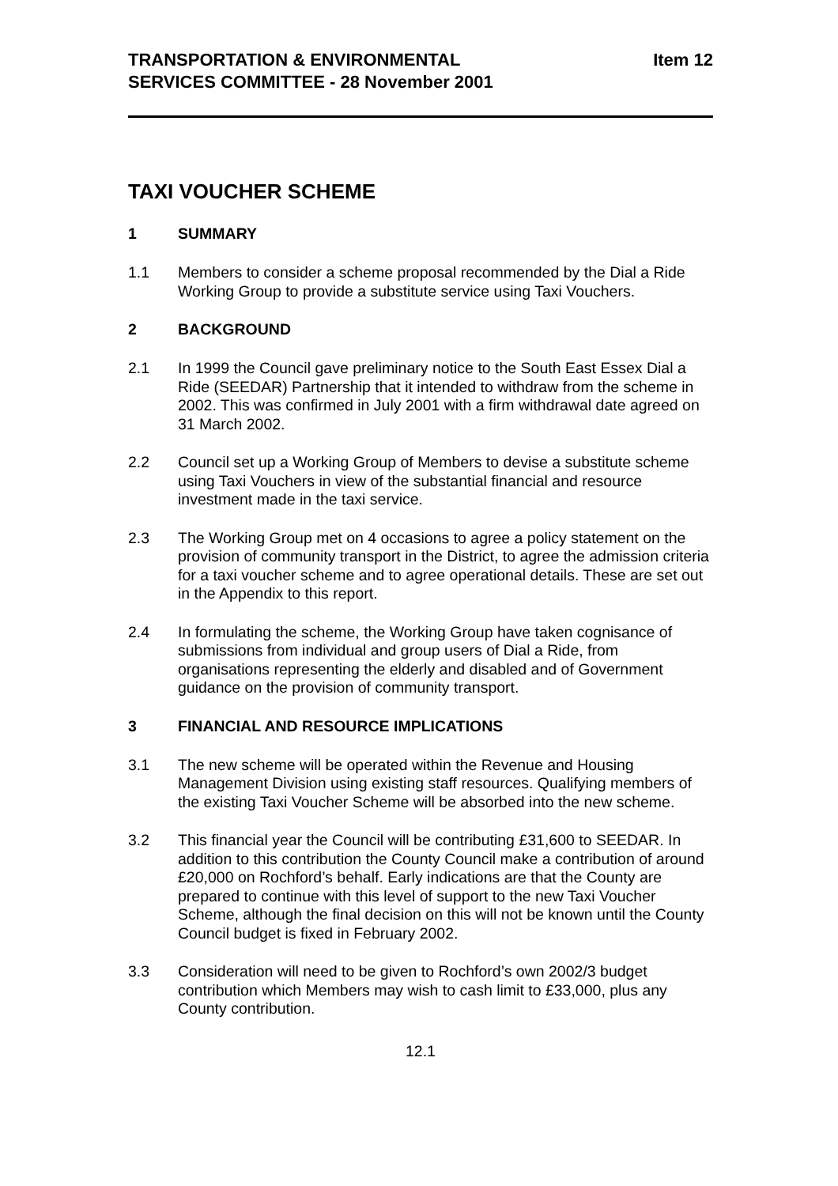TRANSPORTATION & ENVIRONMENTAL
SERVICES COMMITTEE - 28 November 2001
Item 12
TAXI VOUCHER SCHEME
1 SUMMARY
1.1 Members to consider a scheme proposal recommended by the Dial a Ride Working Group to provide a substitute service using Taxi Vouchers.
2 BACKGROUND
2.1 In 1999 the Council gave preliminary notice to the South East Essex Dial a Ride (SEEDAR) Partnership that it intended to withdraw from the scheme in 2002. This was confirmed in July 2001 with a firm withdrawal date agreed on 31 March 2002.
2.2 Council set up a Working Group of Members to devise a substitute scheme using Taxi Vouchers in view of the substantial financial and resource investment made in the taxi service.
2.3 The Working Group met on 4 occasions to agree a policy statement on the provision of community transport in the District, to agree the admission criteria for a taxi voucher scheme and to agree operational details. These are set out in the Appendix to this report.
2.4 In formulating the scheme, the Working Group have taken cognisance of submissions from individual and group users of Dial a Ride, from organisations representing the elderly and disabled and of Government guidance on the provision of community transport.
3 FINANCIAL AND RESOURCE IMPLICATIONS
3.1 The new scheme will be operated within the Revenue and Housing Management Division using existing staff resources. Qualifying members of the existing Taxi Voucher Scheme will be absorbed into the new scheme.
3.2 This financial year the Council will be contributing £31,600 to SEEDAR. In addition to this contribution the County Council make a contribution of around £20,000 on Rochford’s behalf. Early indications are that the County are prepared to continue with this level of support to the new Taxi Voucher Scheme, although the final decision on this will not be known until the County Council budget is fixed in February 2002.
3.3 Consideration will need to be given to Rochford’s own 2002/3 budget contribution which Members may wish to cash limit to £33,000, plus any County contribution.
12.1